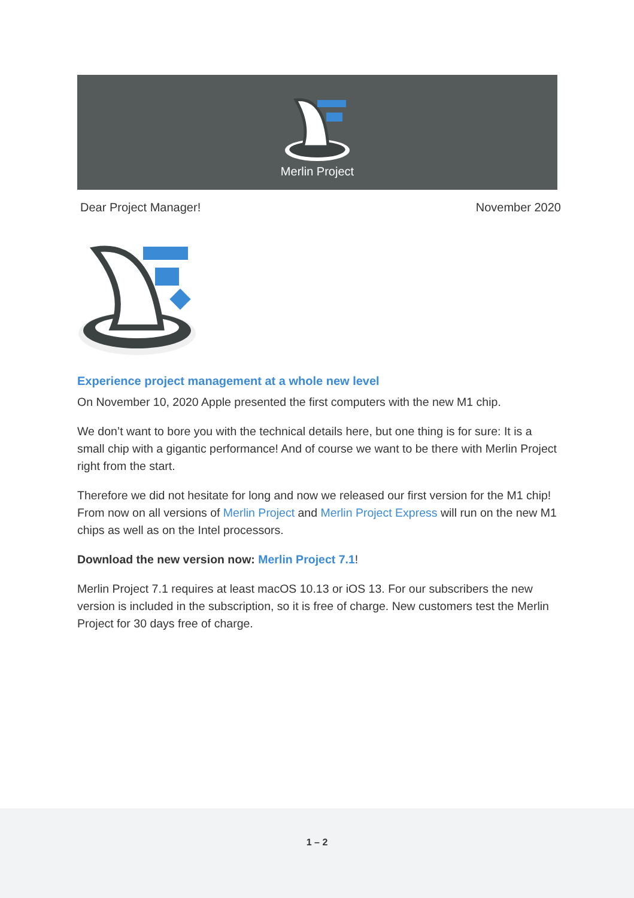Merlin Project
Dear Project Manager! November 2020
Experience project management at a whole new level
On November 10, 2020 Apple presented the first computers with the new M1 chip.
We don’t want to bore you with the technical details here, but one thing is for sure: It is a small chip with a gigantic performance! And of course we want to be there with Merlin Project right from the start.
Therefore we did not hesitate for long and now we released our first version for the M1 chip! From now on all versions of Merlin Project and Merlin Project Express will run on the new M1 chips as well as on the Intel processors.
Download the new version now: Merlin Project 7.1!
Merlin Project 7.1 requires at least macOS 10.13 or iOS 13. For our subscribers the new version is included in the subscription, so it is free of charge. New customers test the Merlin Project for 30 days free of charge.
1 – 2